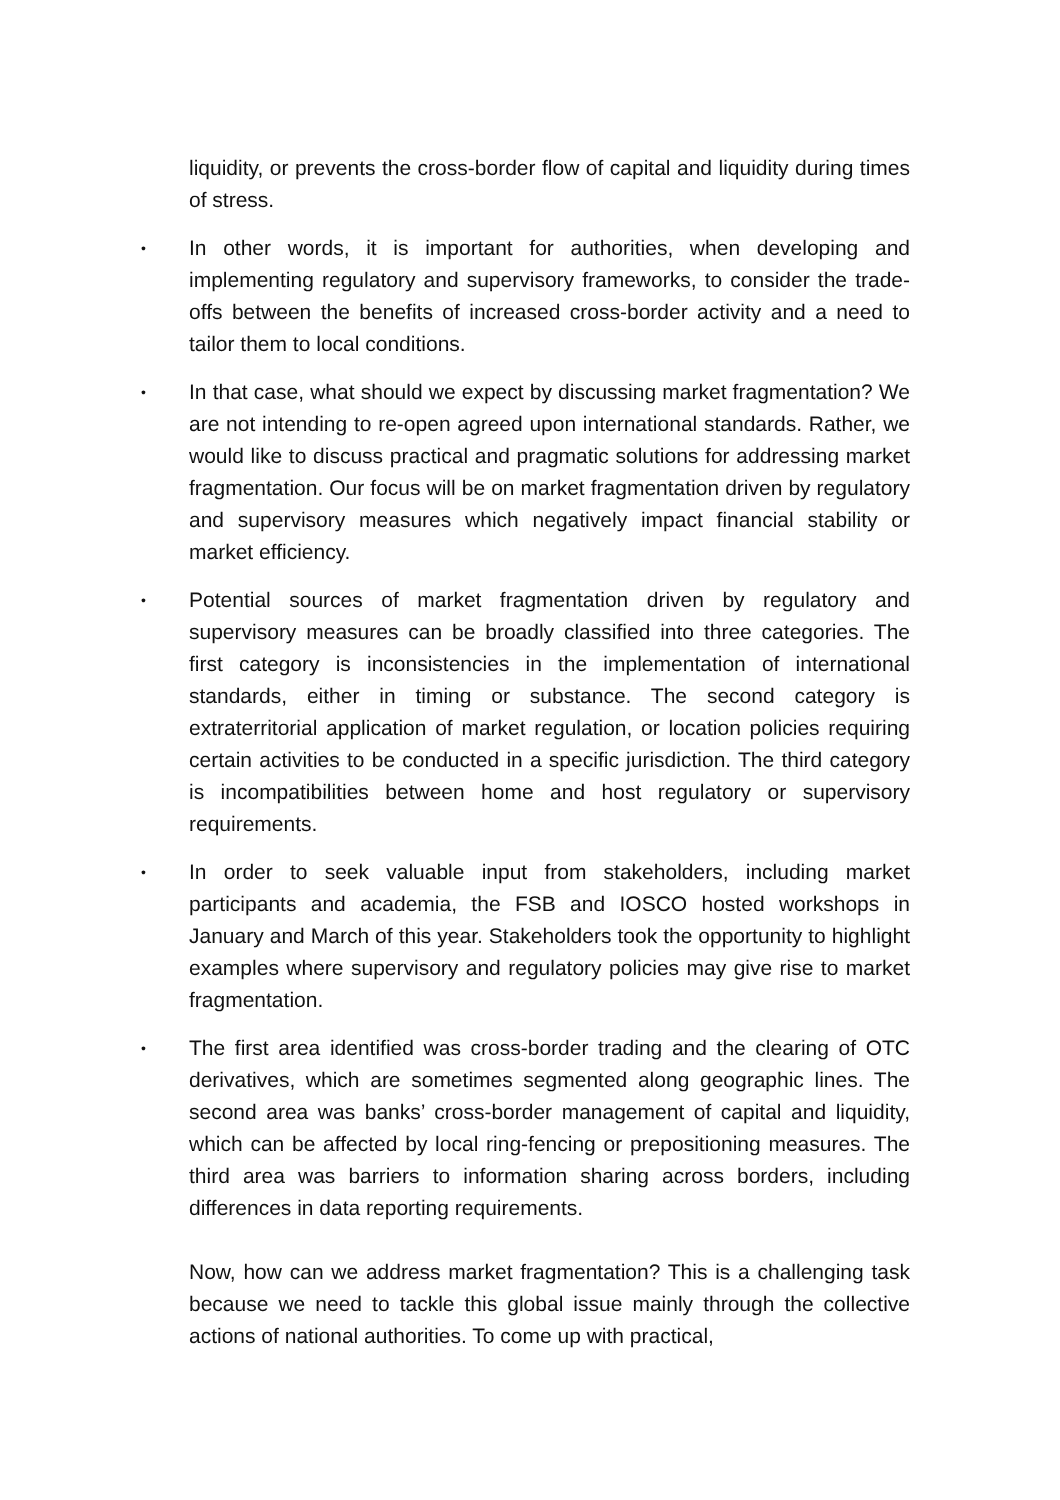liquidity, or prevents the cross-border flow of capital and liquidity during times of stress.
• In other words, it is important for authorities, when developing and implementing regulatory and supervisory frameworks, to consider the trade-offs between the benefits of increased cross-border activity and a need to tailor them to local conditions.
• In that case, what should we expect by discussing market fragmentation? We are not intending to re-open agreed upon international standards. Rather, we would like to discuss practical and pragmatic solutions for addressing market fragmentation. Our focus will be on market fragmentation driven by regulatory and supervisory measures which negatively impact financial stability or market efficiency.
• Potential sources of market fragmentation driven by regulatory and supervisory measures can be broadly classified into three categories. The first category is inconsistencies in the implementation of international standards, either in timing or substance. The second category is extraterritorial application of market regulation, or location policies requiring certain activities to be conducted in a specific jurisdiction. The third category is incompatibilities between home and host regulatory or supervisory requirements.
• In order to seek valuable input from stakeholders, including market participants and academia, the FSB and IOSCO hosted workshops in January and March of this year. Stakeholders took the opportunity to highlight examples where supervisory and regulatory policies may give rise to market fragmentation.
• The first area identified was cross-border trading and the clearing of OTC derivatives, which are sometimes segmented along geographic lines. The second area was banks’ cross-border management of capital and liquidity, which can be affected by local ring-fencing or prepositioning measures. The third area was barriers to information sharing across borders, including differences in data reporting requirements.
Now, how can we address market fragmentation? This is a challenging task because we need to tackle this global issue mainly through the collective actions of national authorities. To come up with practical,